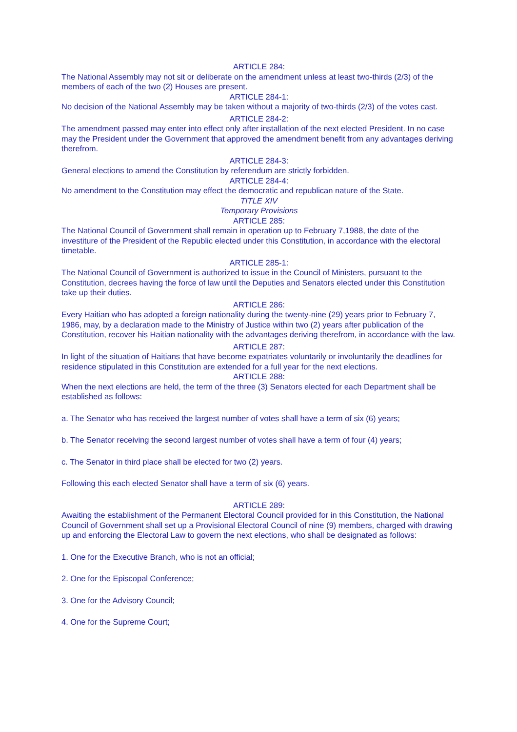ARTICLE 284:
The National Assembly may not sit or deliberate on the amendment unless at least two-thirds (2/3) of the members of each of the two (2) Houses are present.
ARTICLE 284-1:
No decision of the National Assembly may be taken without a majority of two-thirds (2/3) of the votes cast.
ARTICLE 284-2:
The amendment passed may enter into effect only after installation of the next elected President. In no case may the President under the Government that approved the amendment benefit from any advantages deriving therefrom.
ARTICLE 284-3:
General elections to amend the Constitution by referendum are strictly forbidden.
ARTICLE 284-4:
No amendment to the Constitution may effect the democratic and republican nature of the State.
TITLE XIV
Temporary Provisions
ARTICLE 285:
The National Council of Government shall remain in operation up to February 7,1988, the date of the investiture of the President of the Republic elected under this Constitution, in accordance with the electoral timetable.
ARTICLE 285-1:
The National Council of Government is authorized to issue in the Council of Ministers, pursuant to the Constitution, decrees having the force of law until the Deputies and Senators elected under this Constitution take up their duties.
ARTICLE 286:
Every Haitian who has adopted a foreign nationality during the twenty-nine (29) years prior to February 7, 1986, may, by a declaration made to the Ministry of Justice within two (2) years after publication of the Constitution, recover his Haitian nationality with the advantages deriving therefrom, in accordance with the law.
ARTICLE 287:
In light of the situation of Haitians that have become expatriates voluntarily or involuntarily the deadlines for residence stipulated in this Constitution are extended for a full year for the next elections.
ARTICLE 288:
When the next elections are held, the term of the three (3) Senators elected for each Department shall be established as follows:
a. The Senator who has received the largest number of votes shall have a term of six (6) years;
b. The Senator receiving the second largest number of votes shall have a term of four (4) years;
c. The Senator in third place shall be elected for two (2) years.
Following this each elected Senator shall have a term of six (6) years.
ARTICLE 289:
Awaiting the establishment of the Permanent Electoral Council provided for in this Constitution, the National Council of Government shall set up a Provisional Electoral Council of nine (9) members, charged with drawing up and enforcing the Electoral Law to govern the next elections, who shall be designated as follows:
1. One for the Executive Branch, who is not an official;
2. One for the Episcopal Conference;
3. One for the Advisory Council;
4. One for the Supreme Court;